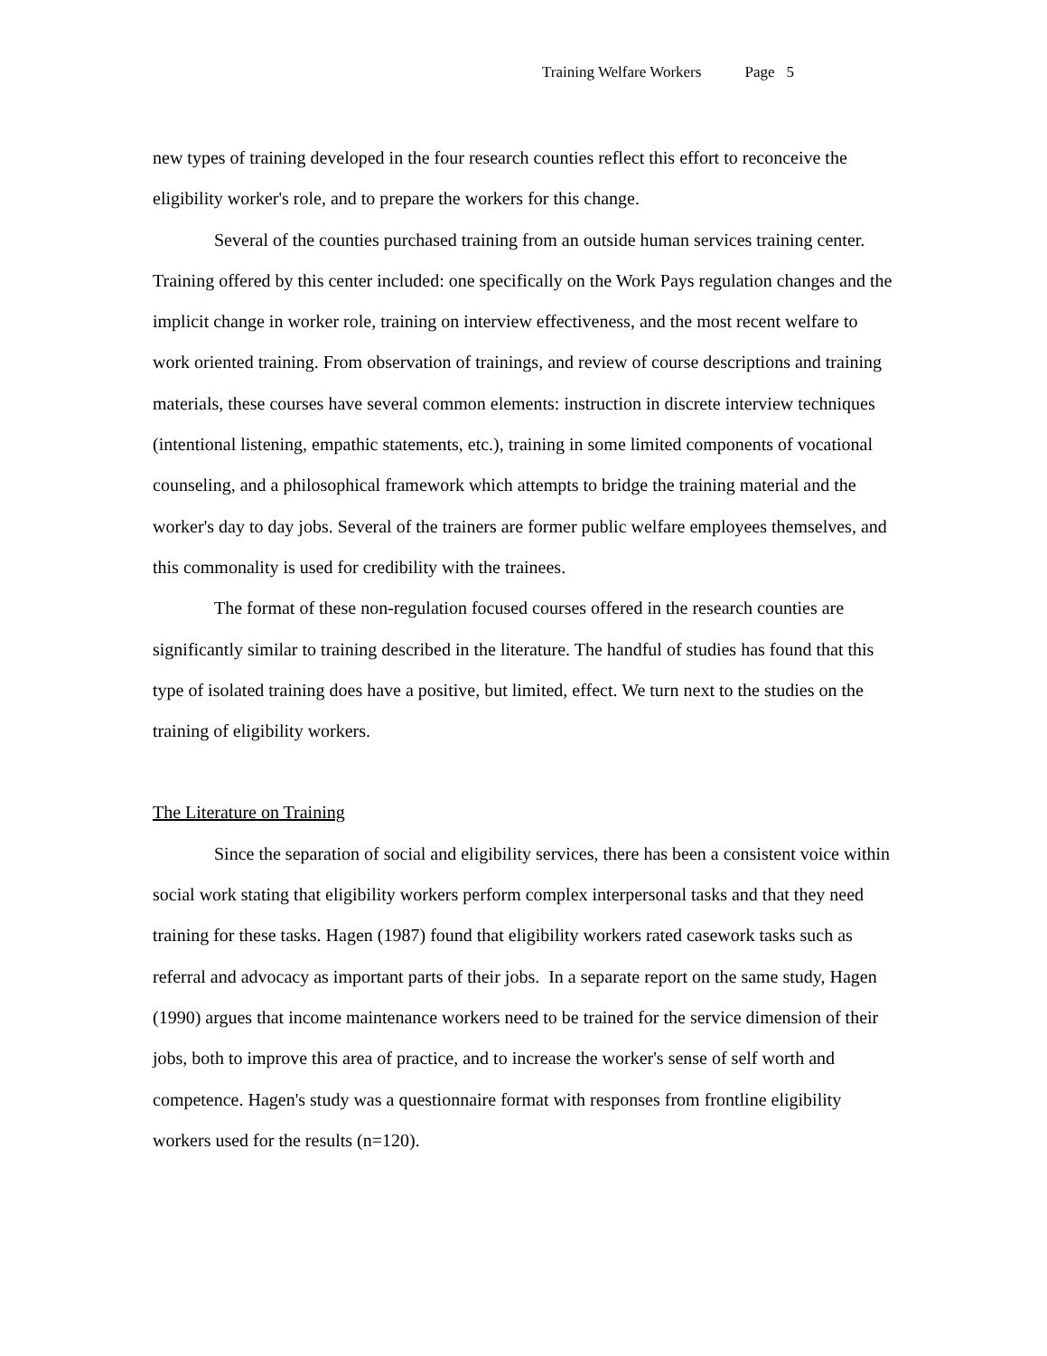Training Welfare Workers Page 5
new types of training developed in the four research counties reflect this effort to reconceive the eligibility worker's role, and to prepare the workers for this change.
Several of the counties purchased training from an outside human services training center. Training offered by this center included: one specifically on the Work Pays regulation changes and the implicit change in worker role, training on interview effectiveness, and the most recent welfare to work oriented training. From observation of trainings, and review of course descriptions and training materials, these courses have several common elements: instruction in discrete interview techniques (intentional listening, empathic statements, etc.), training in some limited components of vocational counseling, and a philosophical framework which attempts to bridge the training material and the worker's day to day jobs. Several of the trainers are former public welfare employees themselves, and this commonality is used for credibility with the trainees.
The format of these non-regulation focused courses offered in the research counties are significantly similar to training described in the literature. The handful of studies has found that this type of isolated training does have a positive, but limited, effect. We turn next to the studies on the training of eligibility workers.
The Literature on Training
Since the separation of social and eligibility services, there has been a consistent voice within social work stating that eligibility workers perform complex interpersonal tasks and that they need training for these tasks. Hagen (1987) found that eligibility workers rated casework tasks such as referral and advocacy as important parts of their jobs. In a separate report on the same study, Hagen (1990) argues that income maintenance workers need to be trained for the service dimension of their jobs, both to improve this area of practice, and to increase the worker's sense of self worth and competence. Hagen's study was a questionnaire format with responses from frontline eligibility workers used for the results (n=120).